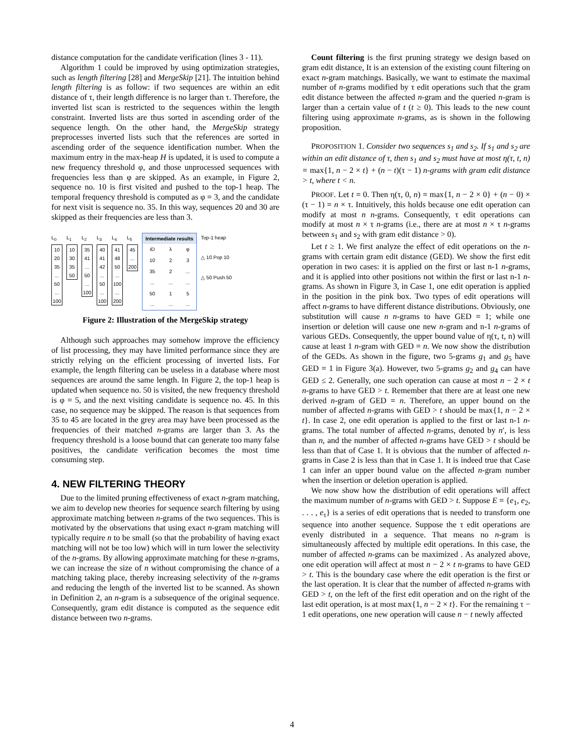distance computation for the candidate verification (lines 3 - 11).
Algorithm 1 could be improved by using optimization strategies, such as length filtering [28] and MergeSkip [21]. The intuition behind length filtering is as follow: if two sequences are within an edit distance of τ, their length difference is no larger than τ. Therefore, the inverted list scan is restricted to the sequences within the length constraint. Inverted lists are thus sorted in ascending order of the sequence length. On the other hand, the MergeSkip strategy preprocesses inverted lists such that the references are sorted in ascending order of the sequence identification number. When the maximum entry in the max-heap H is updated, it is used to compute a new frequency threshold φ, and those unprocessed sequences with frequencies less than φ are skipped. As an example, in Figure 2, sequence no. 10 is first visited and pushed to the top-1 heap. The temporal frequency threshold is computed as φ = 3, and the candidate for next visit is sequence no. 35. In this way, sequences 20 and 30 are skipped as their frequencies are less than 3.
L<sub>0</sub>
10
20
35
...
50
...
100
L<sub>1</sub>
10
30
35
50
L<sub>2</sub>
35
41
...
50
...
100
L<sub>3</sub>
40
41
42
...
50
...
100
L<sub>4</sub>
41
48
50
...
100
...
200
L<sub>5</sub>
45
...
200
| Intermediate results | | |
| --- | --- | --- |
| ID | λ | φ |
| 10 | 2 | 3 |
| 35 | 2 | ... |
| ... | ... | ... |
| 50 | 1 | 5 |
| ... | ... | ... |
Top-1 heap
△ 10 Pop 10
△ 50 Push 50
Figure 2: Illustration of the MergeSkip strategy
Although such approaches may somehow improve the efficiency of list processing, they may have limited performance since they are strictly relying on the efficient processing of inverted lists. For example, the length filtering can be useless in a database where most sequences are around the same length. In Figure 2, the top-1 heap is updated when sequence no. 50 is visited, the new frequency threshold is φ = 5, and the next visiting candidate is sequence no. 45. In this case, no sequence may be skipped. The reason is that sequences from 35 to 45 are located in the grey area may have been processed as the frequencies of their matched n-grams are larger than 3. As the frequency threshold is a loose bound that can generate too many false positives, the candidate verification becomes the most time consuming step.
4. NEW FILTERING THEORY
Due to the limited pruning effectiveness of exact n-gram matching, we aim to develop new theories for sequence search filtering by using approximate matching between n-grams of the two sequences. This is motivated by the observations that using exact n-gram matching will typically require n to be small (so that the probability of having exact matching will not be too low) which will in turn lower the selectivity of the n-grams. By allowing approximate matching for these n-grams, we can increase the size of n without compromising the chance of a matching taking place, thereby increasing selectivity of the n-grams and reducing the length of the inverted list to be scanned. As shown in Definition 2, an n-gram is a subsequence of the original sequence. Consequently, gram edit distance is computed as the sequence edit distance between two n-grams.
Count filtering is the first pruning strategy we design based on gram edit distance, It is an extension of the existing count filtering on exact n-gram matchings. Basically, we want to estimate the maximal number of n-grams modified by τ edit operations such that the gram edit distance between the affected n-gram and the queried n-gram is larger than a certain value of t (t ≥ 0). This leads to the new count filtering using approximate n-grams, as is shown in the following proposition.
PROPOSITION 1. Consider two sequences s<sub>1</sub> and s<sub>2</sub>. If s<sub>1</sub> and s<sub>2</sub> are within an edit distance of τ, then s<sub>1</sub> and s<sub>2</sub> must have at most η(τ, t, n) = max{1, n − 2 × t} + (n − t)(τ − 1) n-grams with gram edit distance > t, where t < n.
PROOF. Let t = 0. Then η(τ, 0, n) = max{1, n − 2 × 0} + (n − 0) × (τ − 1) = n × τ. Intuitively, this holds because one edit operation can modify at most n n-grams. Consequently, τ edit operations can modify at most n × τ n-grams (i.e., there are at most n × τ n-grams between s<sub>1</sub> and s<sub>2</sub> with gram edit distance > 0).
Let t ≥ 1. We first analyze the effect of edit operations on the n-grams with certain gram edit distance (GED). We show the first edit operation in two cases: it is applied on the first or last n-1 n-grams, and it is applied into other positions not within the first or last n-1 n-grams. As shown in Figure 3, in Case 1, one edit operation is applied in the position in the pink box. Two types of edit operations will affect n-grams to have different distance distributions. Obviously, one substitution will cause n n-grams to have GED = 1; while one insertion or deletion will cause one new n-gram and n-1 n-grams of various GEDs. Consequently, the upper bound value of η(τ, t, n) will cause at least 1 n-gram with GED = n. We now show the distribution of the GEDs. As shown in the figure, two 5-grams g<sub>1</sub> and g<sub>5</sub> have GED = 1 in Figure 3(a). However, two 5-grams g<sub>2</sub> and g<sub>4</sub> can have GED ≤ 2. Generally, one such operation can cause at most n − 2 × t n-grams to have GED > t. Remember that there are at least one new derived n-gram of GED = n. Therefore, an upper bound on the number of affected n-grams with GED > t should be max{1, n − 2 × t}. In case 2, one edit operation is applied to the first or last n-1 n-grams. The total number of affected n-grams, denoted by n′, is less than n, and the number of affected n-grams have GED > t should be less than that of Case 1. It is obvious that the number of affected n-grams in Case 2 is less than that in Case 1. It is indeed true that Case 1 can infer an upper bound value on the affected n-gram number when the insertion or deletion operation is applied.
We now show how the distribution of edit operations will affect the maximum number of n-grams with GED > t. Suppose E = {e<sub>1</sub>, e<sub>2</sub>, . . . , e<sub>τ</sub>} is a series of edit operations that is needed to transform one sequence into another sequence. Suppose the τ edit operations are evenly distributed in a sequence. That means no n-gram is simultaneously affected by multiple edit operations. In this case, the number of affected n-grams can be maximized . As analyzed above, one edit operation will affect at most n − 2 × t n-grams to have GED > t. This is the boundary case where the edit operation is the first or the last operation. It is clear that the number of affected n-grams with GED > t, on the left of the first edit operation and on the right of the last edit operation, is at most max{1, n − 2 × t}. For the remaining τ − 1 edit operations, one new operation will cause n − t newly affected
4